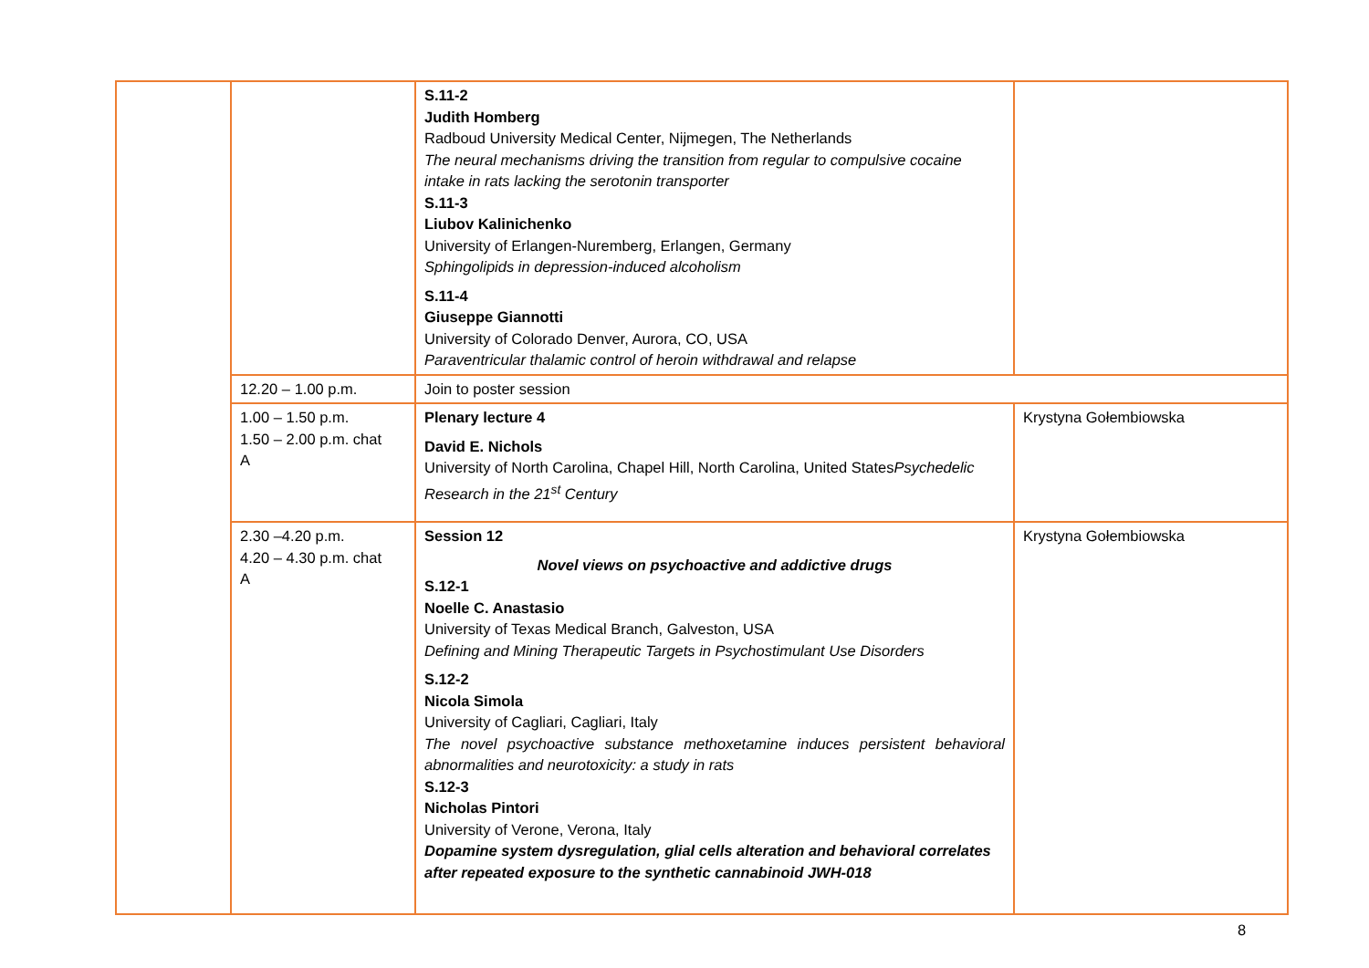| | | S.11-2 Judith Homberg Radboud University Medical Center, Nijmegen, The Netherlands The neural mechanisms driving the transition from regular to compulsive cocaine intake in rats lacking the serotonin transporter S.11-3 Liubov Kalinichenko University of Erlangen-Nuremberg, Erlangen, Germany Sphingolipids in depression-induced alcoholism S.11-4 Giuseppe Giannotti University of Colorado Denver, Aurora, CO, USA Paraventricular thalamic control of heroin withdrawal and relapse | |
| | 12.20 – 1.00 p.m. | Join to poster session | |
| | 1.00 – 1.50 p.m. 1.50 – 2.00 p.m. chat A | Plenary lecture 4 David E. Nichols University of North Carolina, Chapel Hill, North Carolina, United States Psychedelic Research in the 21<sup>st</sup> Century | Krystyna Gołembiowska |
| | 2.30 –4.20 p.m. 4.20 – 4.30 p.m. chat A | Session 12 Novel views on psychoactive and addictive drugs S.12-1 Noelle C. Anastasio University of Texas Medical Branch, Galveston, USA Defining and Mining Therapeutic Targets in Psychostimulant Use Disorders S.12-2 Nicola Simola University of Cagliari, Cagliari, Italy The novel psychoactive substance methoxetamine induces persistent behavioral abnormalities and neurotoxicity: a study in rats S.12-3 Nicholas Pintori University of Verone, Verona, Italy Dopamine system dysregulation, glial cells alteration and behavioral correlates after repeated exposure to the synthetic cannabinoid JWH-018 | Krystyna Gołembiowska |
8